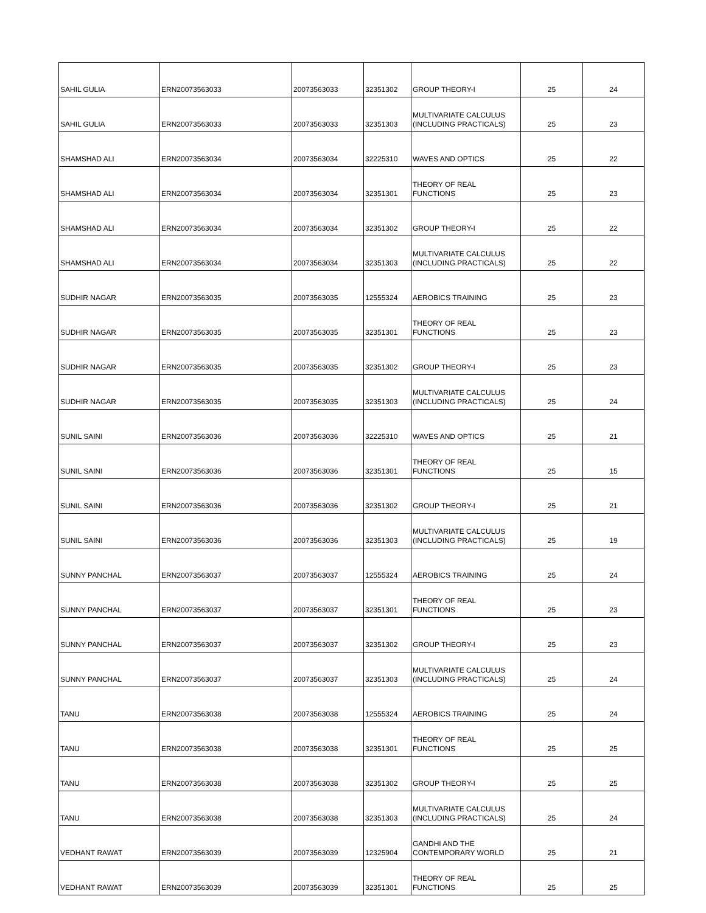| SAHIL GULIA | ERN20073563033 | 20073563033 | 32351302 | GROUP THEORY-I | 25 | 24 |
| SAHIL GULIA | ERN20073563033 | 20073563033 | 32351303 | MULTIVARIATE CALCULUS (INCLUDING PRACTICALS) | 25 | 23 |
| SHAMSHAD ALI | ERN20073563034 | 20073563034 | 32225310 | WAVES AND OPTICS | 25 | 22 |
| SHAMSHAD ALI | ERN20073563034 | 20073563034 | 32351301 | THEORY OF REAL FUNCTIONS | 25 | 23 |
| SHAMSHAD ALI | ERN20073563034 | 20073563034 | 32351302 | GROUP THEORY-I | 25 | 22 |
| SHAMSHAD ALI | ERN20073563034 | 20073563034 | 32351303 | MULTIVARIATE CALCULUS (INCLUDING PRACTICALS) | 25 | 22 |
| SUDHIR NAGAR | ERN20073563035 | 20073563035 | 12555324 | AEROBICS TRAINING | 25 | 23 |
| SUDHIR NAGAR | ERN20073563035 | 20073563035 | 32351301 | THEORY OF REAL FUNCTIONS | 25 | 23 |
| SUDHIR NAGAR | ERN20073563035 | 20073563035 | 32351302 | GROUP THEORY-I | 25 | 23 |
| SUDHIR NAGAR | ERN20073563035 | 20073563035 | 32351303 | MULTIVARIATE CALCULUS (INCLUDING PRACTICALS) | 25 | 24 |
| SUNIL SAINI | ERN20073563036 | 20073563036 | 32225310 | WAVES AND OPTICS | 25 | 21 |
| SUNIL SAINI | ERN20073563036 | 20073563036 | 32351301 | THEORY OF REAL FUNCTIONS | 25 | 15 |
| SUNIL SAINI | ERN20073563036 | 20073563036 | 32351302 | GROUP THEORY-I | 25 | 21 |
| SUNIL SAINI | ERN20073563036 | 20073563036 | 32351303 | MULTIVARIATE CALCULUS (INCLUDING PRACTICALS) | 25 | 19 |
| SUNNY PANCHAL | ERN20073563037 | 20073563037 | 12555324 | AEROBICS TRAINING | 25 | 24 |
| SUNNY PANCHAL | ERN20073563037 | 20073563037 | 32351301 | THEORY OF REAL FUNCTIONS | 25 | 23 |
| SUNNY PANCHAL | ERN20073563037 | 20073563037 | 32351302 | GROUP THEORY-I | 25 | 23 |
| SUNNY PANCHAL | ERN20073563037 | 20073563037 | 32351303 | MULTIVARIATE CALCULUS (INCLUDING PRACTICALS) | 25 | 24 |
| TANU | ERN20073563038 | 20073563038 | 12555324 | AEROBICS TRAINING | 25 | 24 |
| TANU | ERN20073563038 | 20073563038 | 32351301 | THEORY OF REAL FUNCTIONS | 25 | 25 |
| TANU | ERN20073563038 | 20073563038 | 32351302 | GROUP THEORY-I | 25 | 25 |
| TANU | ERN20073563038 | 20073563038 | 32351303 | MULTIVARIATE CALCULUS (INCLUDING PRACTICALS) | 25 | 24 |
| VEDHANT RAWAT | ERN20073563039 | 20073563039 | 12325904 | GANDHI AND THE CONTEMPORARY WORLD | 25 | 21 |
| VEDHANT RAWAT | ERN20073563039 | 20073563039 | 32351301 | THEORY OF REAL FUNCTIONS | 25 | 25 |